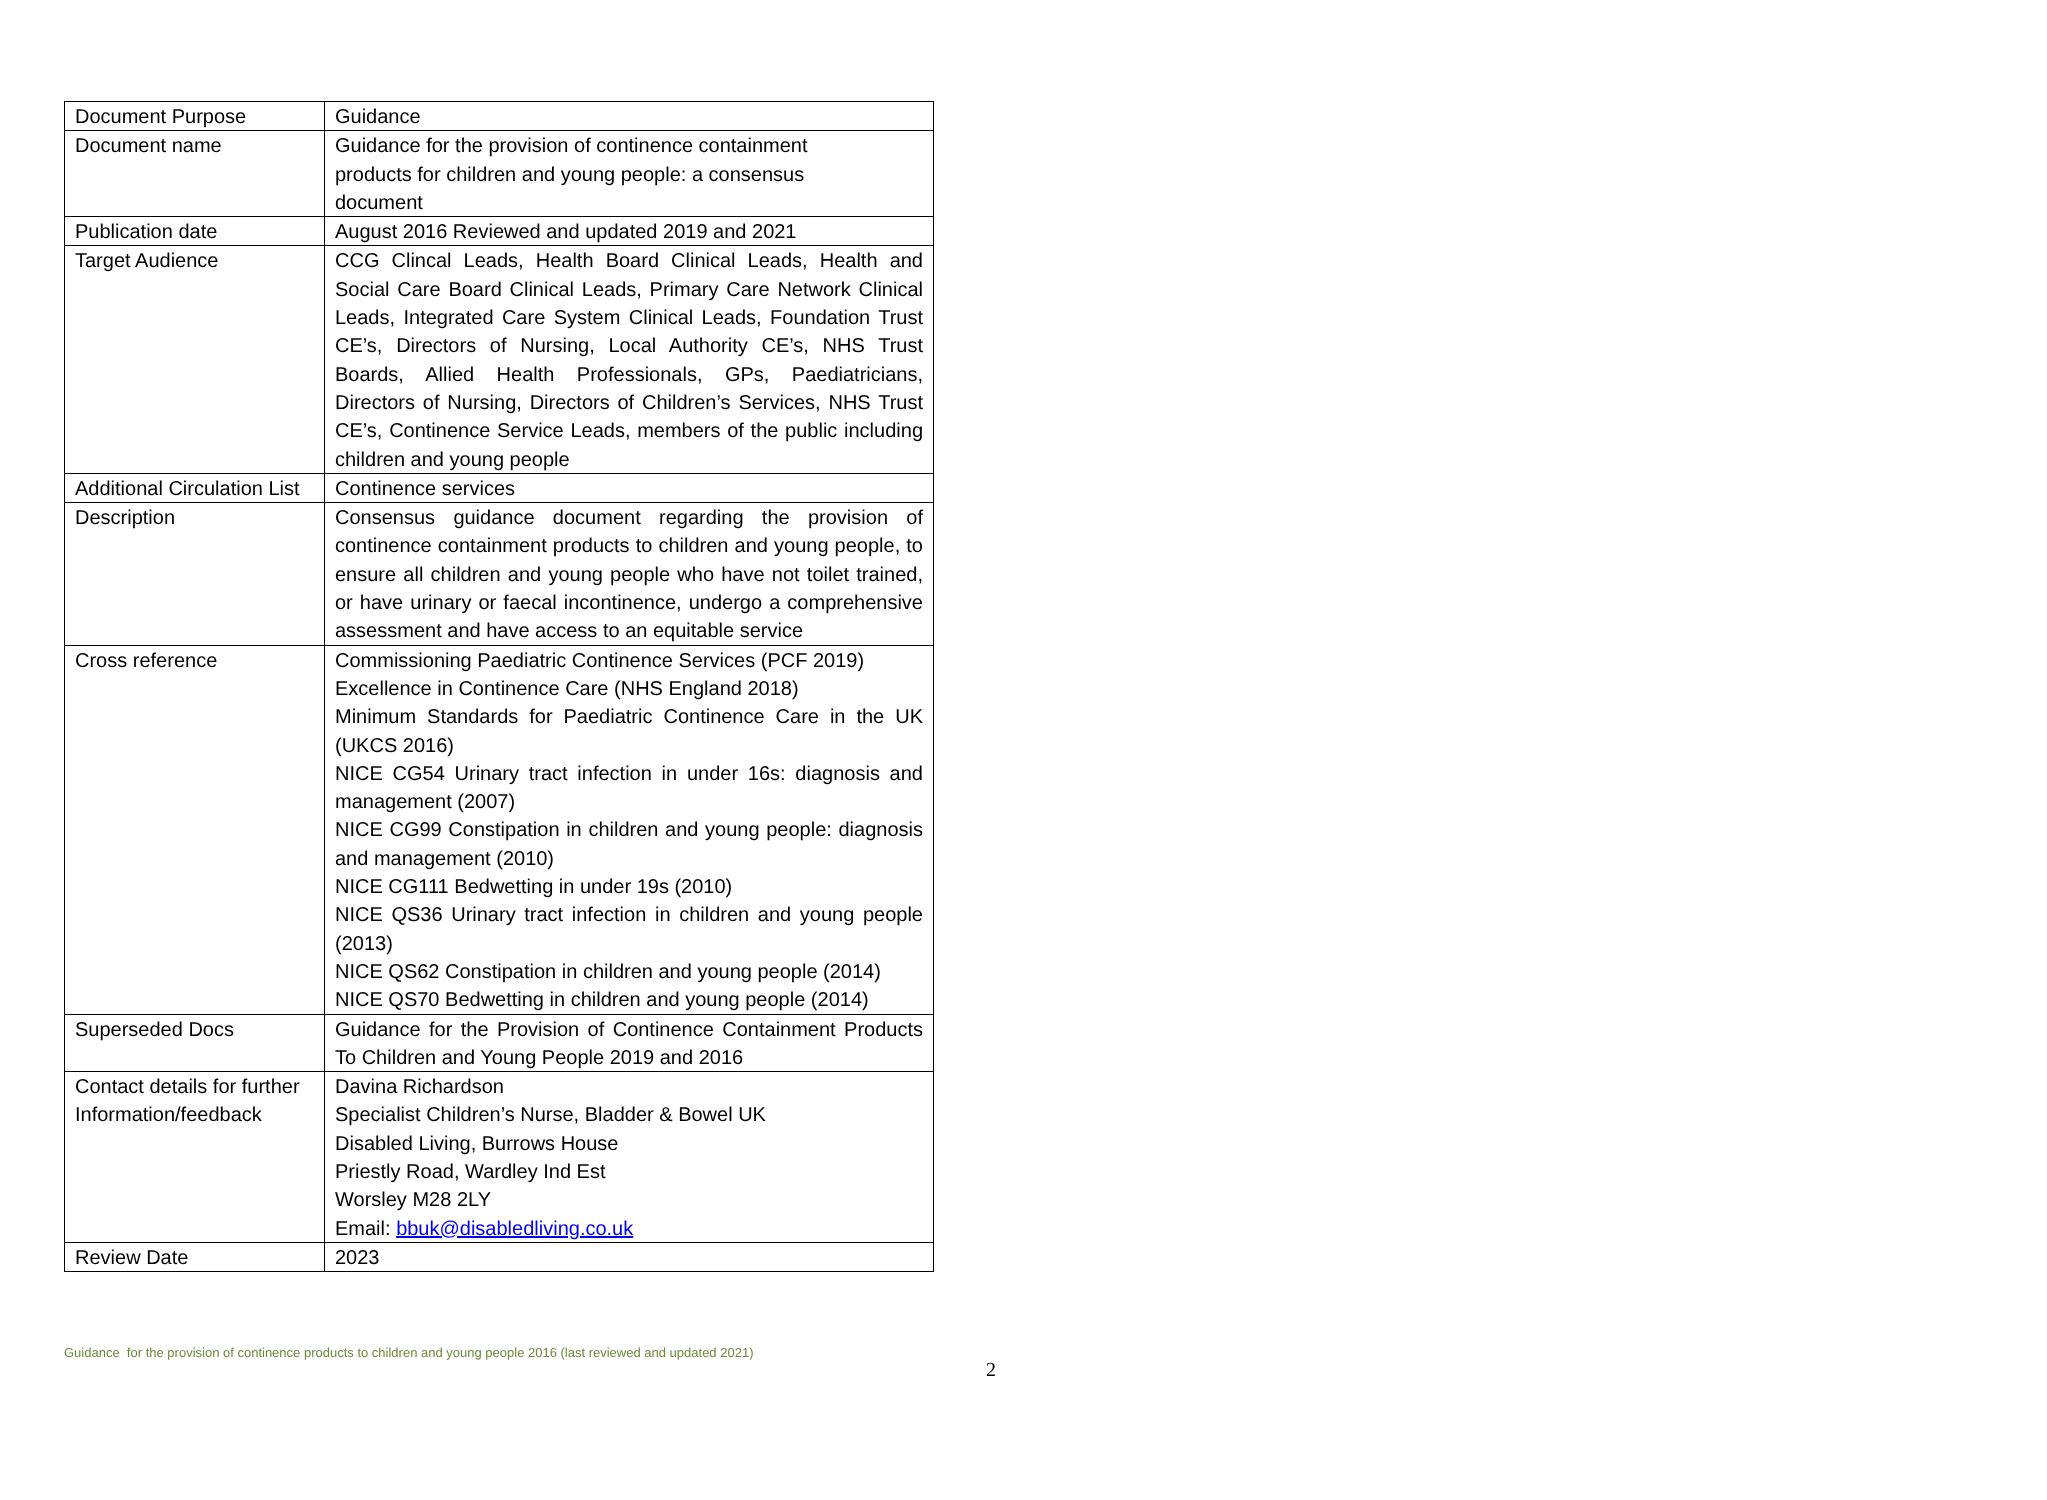| Document Purpose | Guidance |
| Document name | Guidance for the provision of continence containment products for children and young people: a consensus document |
| Publication date | August 2016 Reviewed and updated 2019 and 2021 |
| Target Audience | CCG Clincal Leads, Health Board Clinical Leads, Health and Social Care Board Clinical Leads, Primary Care Network Clinical Leads, Integrated Care System Clinical Leads, Foundation Trust CE’s, Directors of Nursing, Local Authority CE’s, NHS Trust Boards, Allied Health Professionals, GPs, Paediatricians, Directors of Nursing, Directors of Children’s Services, NHS Trust CE’s, Continence Service Leads, members of the public including children and young people |
| Additional Circulation List | Continence services |
| Description | Consensus guidance document regarding the provision of continence containment products to children and young people, to ensure all children and young people who have not toilet trained, or have urinary or faecal incontinence, undergo a comprehensive assessment and have access to an equitable service |
| Cross reference | Commissioning Paediatric Continence Services (PCF 2019) Excellence in Continence Care (NHS England 2018) Minimum Standards for Paediatric Continence Care in the UK (UKCS 2016) NICE CG54 Urinary tract infection in under 16s: diagnosis and management (2007) NICE CG99 Constipation in children and young people: diagnosis and management (2010) NICE CG111 Bedwetting in under 19s (2010) NICE QS36 Urinary tract infection in children and young people (2013) NICE QS62 Constipation in children and young people (2014) NICE QS70 Bedwetting in children and young people (2014) |
| Superseded Docs | Guidance for the Provision of Continence Containment Products To Children and Young People 2019 and 2016 |
| Contact details for further Information/feedback | Davina Richardson Specialist Children’s Nurse, Bladder & Bowel UK Disabled Living, Burrows House Priestly Road, Wardley Ind Est Worsley M28 2LY Email: bbuk@disabledliving.co.uk |
| Review Date | 2023 |
Guidance for the provision of continence products to children and young people 2016 (last reviewed and updated 2021)
2